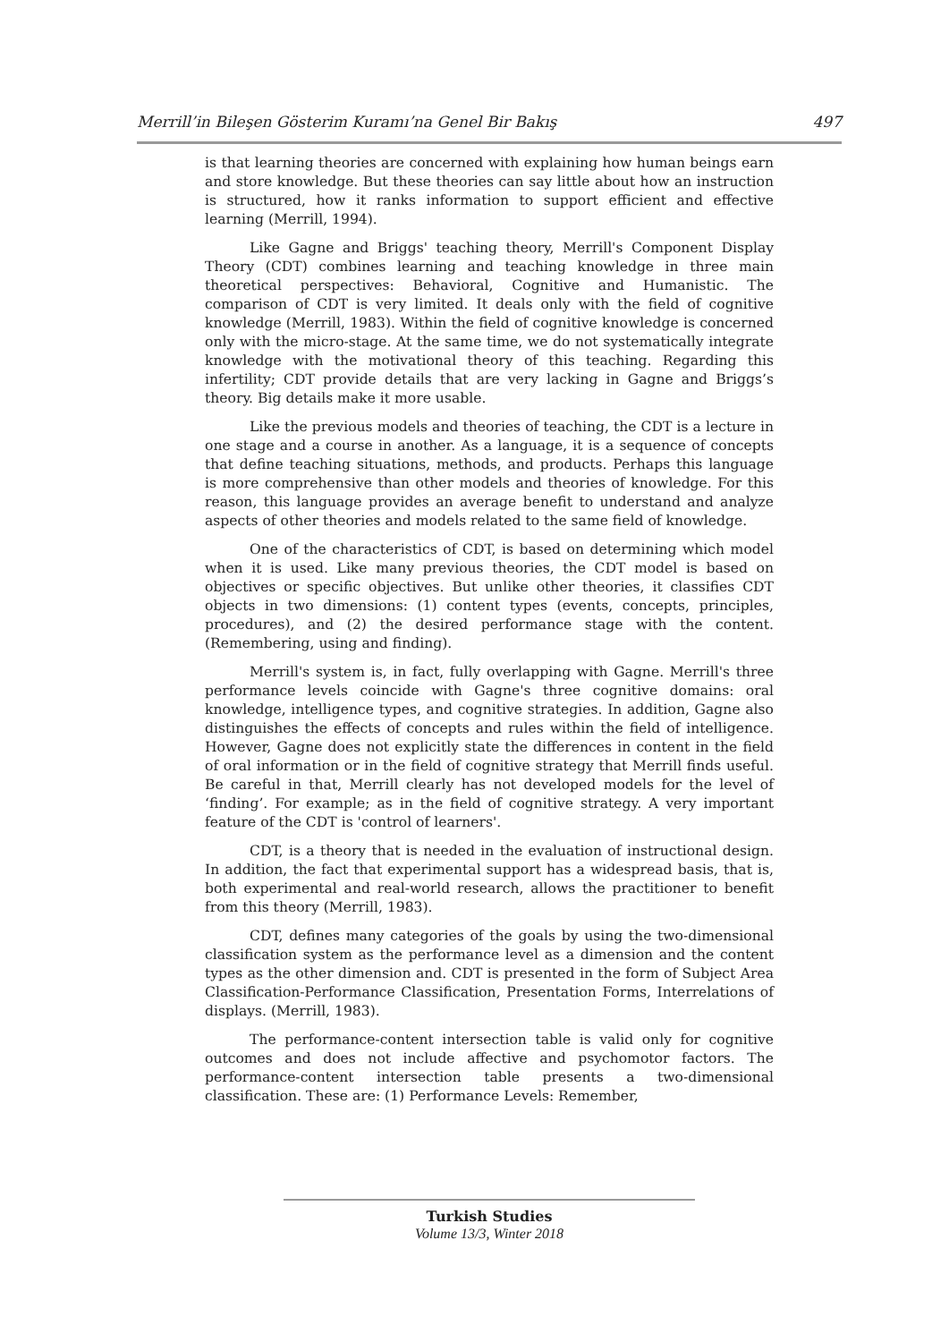Merrill’in Bileşen Gösterim Kuramı’na Genel Bir Bakış 497
is that learning theories are concerned with explaining how human beings earn and store knowledge. But these theories can say little about how an instruction is structured, how it ranks information to support efficient and effective learning (Merrill, 1994).
Like Gagne and Briggs' teaching theory, Merrill's Component Display Theory (CDT) combines learning and teaching knowledge in three main theoretical perspectives: Behavioral, Cognitive and Humanistic. The comparison of CDT is very limited. It deals only with the field of cognitive knowledge (Merrill, 1983). Within the field of cognitive knowledge is concerned only with the micro-stage. At the same time, we do not systematically integrate knowledge with the motivational theory of this teaching. Regarding this infertility; CDT provide details that are very lacking in Gagne and Briggs’s theory. Big details make it more usable.
Like the previous models and theories of teaching, the CDT is a lecture in one stage and a course in another. As a language, it is a sequence of concepts that define teaching situations, methods, and products. Perhaps this language is more comprehensive than other models and theories of knowledge. For this reason, this language provides an average benefit to understand and analyze aspects of other theories and models related to the same field of knowledge.
One of the characteristics of CDT, is based on determining which model when it is used. Like many previous theories, the CDT model is based on objectives or specific objectives. But unlike other theories, it classifies CDT objects in two dimensions: (1) content types (events, concepts, principles, procedures), and (2) the desired performance stage with the content. (Remembering, using and finding).
Merrill's system is, in fact, fully overlapping with Gagne. Merrill's three performance levels coincide with Gagne's three cognitive domains: oral knowledge, intelligence types, and cognitive strategies. In addition, Gagne also distinguishes the effects of concepts and rules within the field of intelligence. However, Gagne does not explicitly state the differences in content in the field of oral information or in the field of cognitive strategy that Merrill finds useful. Be careful in that, Merrill clearly has not developed models for the level of ‘finding’. For example; as in the field of cognitive strategy. A very important feature of the CDT is 'control of learners'.
CDT, is a theory that is needed in the evaluation of instructional design. In addition, the fact that experimental support has a widespread basis, that is, both experimental and real-world research, allows the practitioner to benefit from this theory (Merrill, 1983).
CDT, defines many categories of the goals by using the two-dimensional classification system as the performance level as a dimension and the content types as the other dimension and. CDT is presented in the form of Subject Area Classification-Performance Classification, Presentation Forms, Interrelations of displays. (Merrill, 1983).
The performance-content intersection table is valid only for cognitive outcomes and does not include affective and psychomotor factors. The performance-content intersection table presents a two-dimensional classification. These are: (1) Performance Levels: Remember,
Turkish Studies
Volume 13/3, Winter 2018